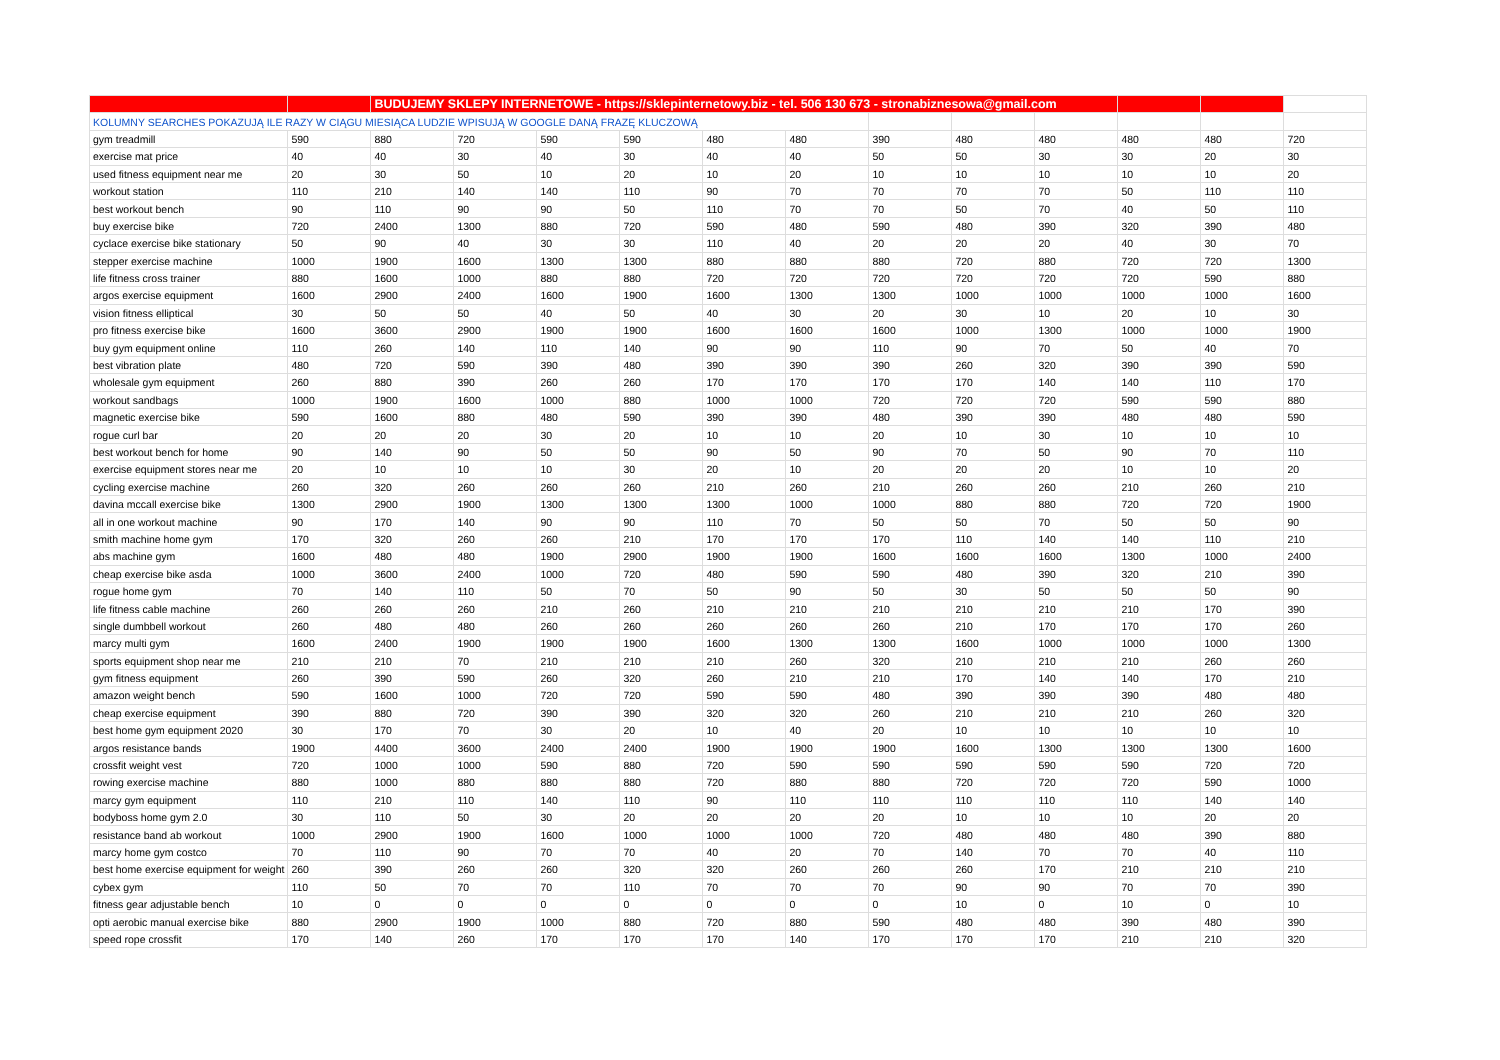| | | BUDUJEMY SKLEPY INTERNETOWE - https://sklepinternetowy.biz - tel. 506 130 673 - stronabiznesowa@gmail.com | | | | | | | | | | | |
| --- | --- | --- | --- | --- | --- | --- | --- | --- | --- | --- | --- | --- | --- |
| KOLUMNY SEARCHES POKAZUJĄ ILE RAZY W CIĄGU MIESIĄCA LUDZIE WPISUJĄ W GOOGLE DANĄ FRAZĘ KLUCZOWĄ | | | | | | | | | | | | | |
| gym treadmill | 590 | 880 | 720 | 590 | 590 | 480 | 480 | 390 | 480 | 480 | 480 | 480 | 720 |
| exercise mat price | 40 | 40 | 30 | 40 | 30 | 40 | 40 | 50 | 50 | 30 | 30 | 20 | 30 |
| used fitness equipment near me | 20 | 30 | 50 | 10 | 20 | 10 | 20 | 10 | 10 | 10 | 10 | 10 | 20 |
| workout station | 110 | 210 | 140 | 140 | 110 | 90 | 70 | 70 | 70 | 70 | 50 | 110 | 110 |
| best workout bench | 90 | 110 | 90 | 90 | 50 | 110 | 70 | 70 | 50 | 70 | 40 | 50 | 110 |
| buy exercise bike | 720 | 2400 | 1300 | 880 | 720 | 590 | 480 | 590 | 480 | 390 | 320 | 390 | 480 |
| cyclace exercise bike stationary | 50 | 90 | 40 | 30 | 30 | 110 | 40 | 20 | 20 | 20 | 40 | 30 | 70 |
| stepper exercise machine | 1000 | 1900 | 1600 | 1300 | 1300 | 880 | 880 | 880 | 720 | 880 | 720 | 720 | 1300 |
| life fitness cross trainer | 880 | 1600 | 1000 | 880 | 880 | 720 | 720 | 720 | 720 | 720 | 720 | 590 | 880 |
| argos exercise equipment | 1600 | 2900 | 2400 | 1600 | 1900 | 1600 | 1300 | 1300 | 1000 | 1000 | 1000 | 1000 | 1600 |
| vision fitness elliptical | 30 | 50 | 50 | 40 | 50 | 40 | 30 | 20 | 30 | 10 | 20 | 10 | 30 |
| pro fitness exercise bike | 1600 | 3600 | 2900 | 1900 | 1900 | 1600 | 1600 | 1600 | 1000 | 1300 | 1000 | 1000 | 1900 |
| buy gym equipment online | 110 | 260 | 140 | 110 | 140 | 90 | 90 | 110 | 90 | 70 | 50 | 40 | 70 |
| best vibration plate | 480 | 720 | 590 | 390 | 480 | 390 | 390 | 390 | 260 | 320 | 390 | 390 | 590 |
| wholesale gym equipment | 260 | 880 | 390 | 260 | 260 | 170 | 170 | 170 | 170 | 140 | 140 | 110 | 170 |
| workout sandbags | 1000 | 1900 | 1600 | 1000 | 880 | 1000 | 1000 | 720 | 720 | 720 | 590 | 590 | 880 |
| magnetic exercise bike | 590 | 1600 | 880 | 480 | 590 | 390 | 390 | 480 | 390 | 390 | 480 | 480 | 590 |
| rogue curl bar | 20 | 20 | 20 | 30 | 20 | 10 | 10 | 20 | 10 | 30 | 10 | 10 | 10 |
| best workout bench for home | 90 | 140 | 90 | 50 | 50 | 90 | 50 | 90 | 70 | 50 | 90 | 70 | 110 |
| exercise equipment stores near me | 20 | 10 | 10 | 10 | 30 | 20 | 10 | 20 | 20 | 20 | 10 | 10 | 20 |
| cycling exercise machine | 260 | 320 | 260 | 260 | 260 | 210 | 260 | 210 | 260 | 260 | 210 | 260 | 210 |
| davina mccall exercise bike | 1300 | 2900 | 1900 | 1300 | 1300 | 1300 | 1000 | 1000 | 880 | 880 | 720 | 720 | 1900 |
| all in one workout machine | 90 | 170 | 140 | 90 | 90 | 110 | 70 | 50 | 50 | 70 | 50 | 50 | 90 |
| smith machine home gym | 170 | 320 | 260 | 260 | 210 | 170 | 170 | 170 | 110 | 140 | 140 | 110 | 210 |
| abs machine gym | 1600 | 480 | 480 | 1900 | 2900 | 1900 | 1900 | 1600 | 1600 | 1600 | 1300 | 1000 | 2400 |
| cheap exercise bike asda | 1000 | 3600 | 2400 | 1000 | 720 | 480 | 590 | 590 | 480 | 390 | 320 | 210 | 390 |
| rogue home gym | 70 | 140 | 110 | 50 | 70 | 50 | 90 | 50 | 30 | 50 | 50 | 50 | 90 |
| life fitness cable machine | 260 | 260 | 260 | 210 | 260 | 210 | 210 | 210 | 210 | 210 | 210 | 170 | 390 |
| single dumbbell workout | 260 | 480 | 480 | 260 | 260 | 260 | 260 | 260 | 210 | 170 | 170 | 170 | 260 |
| marcy multi gym | 1600 | 2400 | 1900 | 1900 | 1900 | 1600 | 1300 | 1300 | 1600 | 1000 | 1000 | 1000 | 1300 |
| sports equipment shop near me | 210 | 210 | 70 | 210 | 210 | 210 | 260 | 320 | 210 | 210 | 210 | 260 | 260 |
| gym fitness equipment | 260 | 390 | 590 | 260 | 320 | 260 | 210 | 210 | 170 | 140 | 140 | 170 | 210 |
| amazon weight bench | 590 | 1600 | 1000 | 720 | 720 | 590 | 590 | 480 | 390 | 390 | 390 | 480 | 480 |
| cheap exercise equipment | 390 | 880 | 720 | 390 | 390 | 320 | 320 | 260 | 210 | 210 | 210 | 260 | 320 |
| best home gym equipment 2020 | 30 | 170 | 70 | 30 | 20 | 10 | 40 | 20 | 10 | 10 | 10 | 10 | 10 |
| argos resistance bands | 1900 | 4400 | 3600 | 2400 | 2400 | 1900 | 1900 | 1900 | 1600 | 1300 | 1300 | 1300 | 1600 |
| crossfit weight vest | 720 | 1000 | 1000 | 590 | 880 | 720 | 590 | 590 | 590 | 590 | 590 | 720 | 720 |
| rowing exercise machine | 880 | 1000 | 880 | 880 | 880 | 720 | 880 | 880 | 720 | 720 | 720 | 590 | 1000 |
| marcy gym equipment | 110 | 210 | 110 | 140 | 110 | 90 | 110 | 110 | 110 | 110 | 110 | 140 | 140 |
| bodyboss home gym 2.0 | 30 | 110 | 50 | 30 | 20 | 20 | 20 | 20 | 10 | 10 | 10 | 20 | 20 |
| resistance band ab workout | 1000 | 2900 | 1900 | 1600 | 1000 | 1000 | 1000 | 720 | 480 | 480 | 480 | 390 | 880 |
| marcy home gym costco | 70 | 110 | 90 | 70 | 70 | 40 | 20 | 70 | 140 | 70 | 70 | 40 | 110 |
| best home exercise equipment for weight | 260 | 390 | 260 | 260 | 320 | 320 | 260 | 260 | 260 | 170 | 210 | 210 | 210 |
| cybex gym | 110 | 50 | 70 | 70 | 110 | 70 | 70 | 70 | 90 | 90 | 70 | 70 | 390 |
| fitness gear adjustable bench | 10 | 0 | 0 | 0 | 0 | 0 | 0 | 0 | 10 | 0 | 10 | 0 | 10 |
| opti aerobic manual exercise bike | 880 | 2900 | 1900 | 1000 | 880 | 720 | 880 | 590 | 480 | 480 | 390 | 480 | 390 |
| speed rope crossfit | 170 | 140 | 260 | 170 | 170 | 170 | 140 | 170 | 170 | 170 | 210 | 210 | 320 |